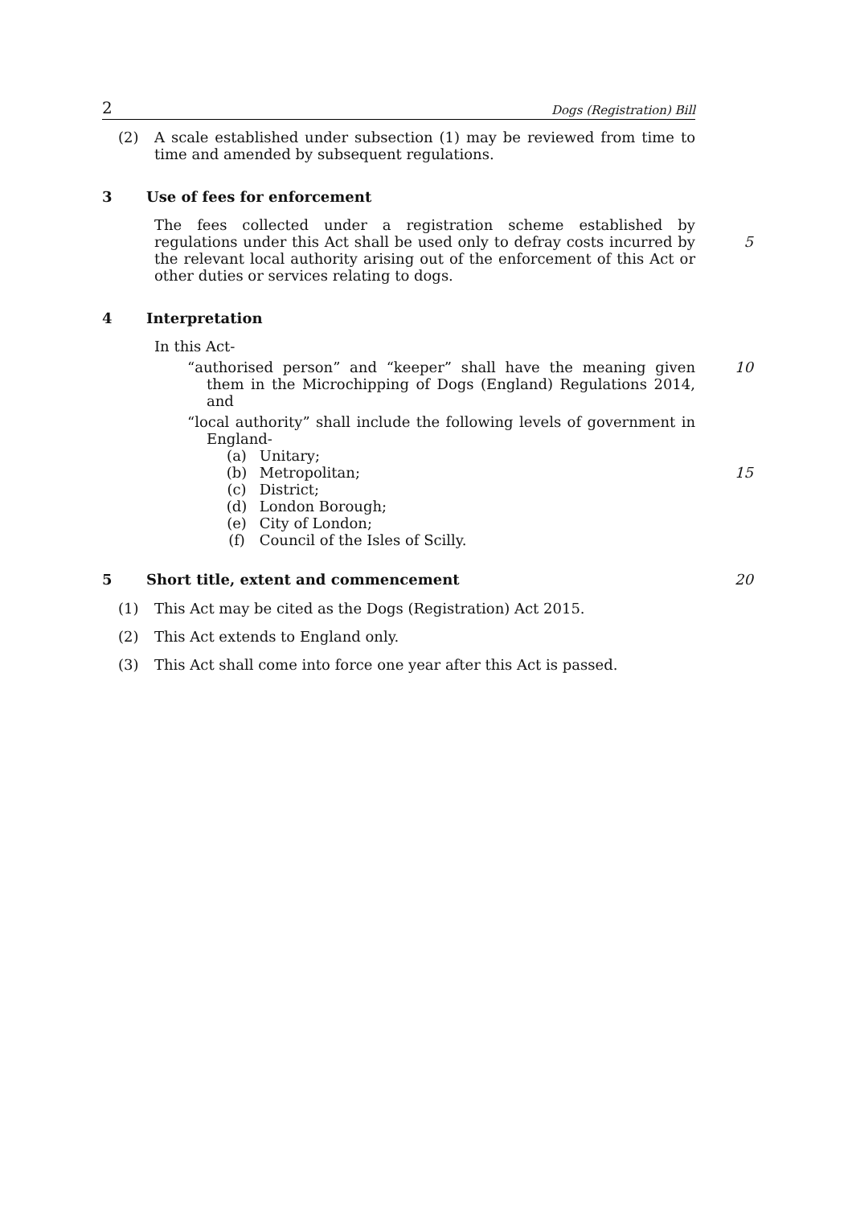2 Dogs (Registration) Bill
(2) A scale established under subsection (1) may be reviewed from time to time and amended by subsequent regulations.
3 Use of fees for enforcement
The fees collected under a registration scheme established by regulations under this Act shall be used only to defray costs incurred by the relevant local authority arising out of the enforcement of this Act or other duties or services relating to dogs.
5
4 Interpretation
In this Act-
“authorised person” and “keeper” shall have the meaning given them in the Microchipping of Dogs (England) Regulations 2014, and
10
“local authority” shall include the following levels of government in England-
(a) Unitary;
(b) Metropolitan; 15
(c) District;
(d) London Borough;
(e) City of London;
(f) Council of the Isles of Scilly.
5 Short title, extent and commencement 20
(1) This Act may be cited as the Dogs (Registration) Act 2015.
(2) This Act extends to England only.
(3) This Act shall come into force one year after this Act is passed.